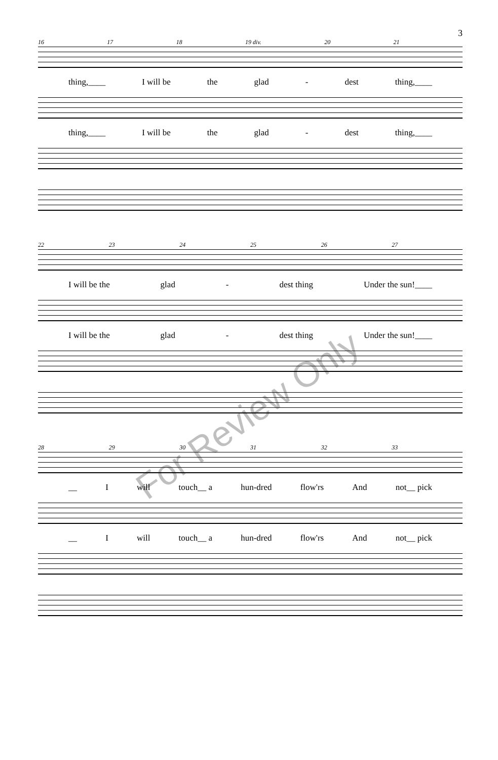3
16 17 18 19 div. 20 21
thing,____ I will be the glad - dest thing,____
thing,____ I will be the glad - dest thing,____
22 23 24 25 26 27
I will be the glad - dest thing Under the sun!____
I will be the glad - dest thing Under the sun!____
28 29 30 31 32 33
__ I will touch__ a hun-dred flow'rs And not__ pick
__ I will touch__ a hun-dred flow'rs And not__ pick
For Review Only